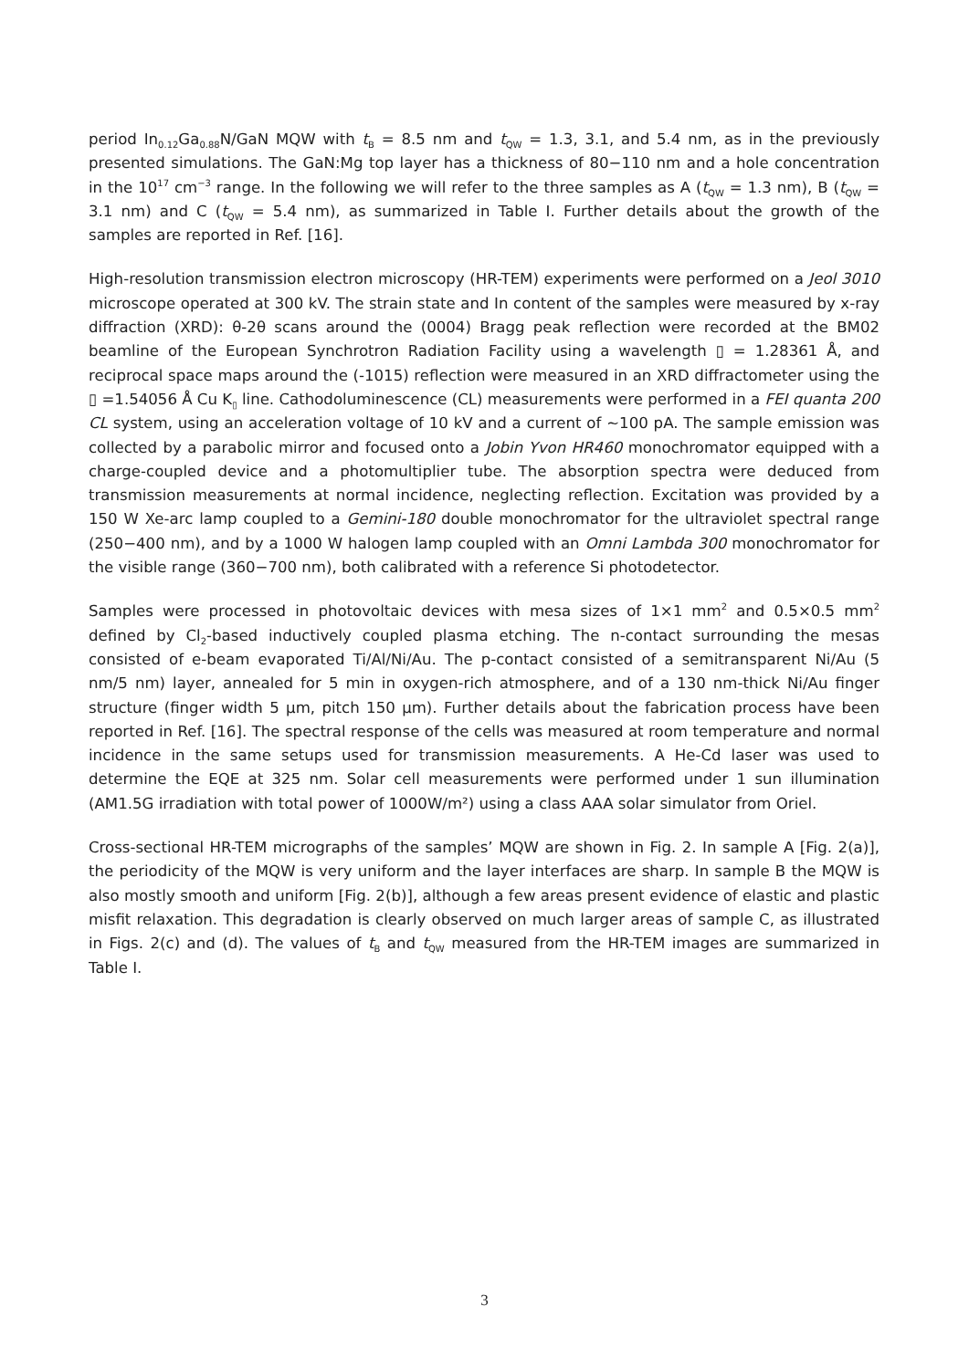period In<sub>0.12</sub>Ga<sub>0.88</sub>N/GaN MQW with t<sub>B</sub> = 8.5 nm and t<sub>QW</sub> = 1.3, 3.1, and 5.4 nm, as in the previously presented simulations. The GaN:Mg top layer has a thickness of 80−110 nm and a hole concentration in the 10<sup>17</sup> cm<sup>−3</sup> range. In the following we will refer to the three samples as A (t<sub>QW</sub> = 1.3 nm), B (t<sub>QW</sub> = 3.1 nm) and C (t<sub>QW</sub> = 5.4 nm), as summarized in Table I. Further details about the growth of the samples are reported in Ref. [16].
High-resolution transmission electron microscopy (HR-TEM) experiments were performed on a Jeol 3010 microscope operated at 300 kV. The strain state and In content of the samples were measured by x-ray diffraction (XRD): θ-2θ scans around the (0004) Bragg peak reflection were recorded at the BM02 beamline of the European Synchrotron Radiation Facility using a wavelength ▯ = 1.28361 Å, and reciprocal space maps around the (-1015) reflection were measured in an XRD diffractometer using the ▯ =1.54056 Å Cu K<sub>▯</sub> line. Cathodoluminescence (CL) measurements were performed in a FEI quanta 200 CL system, using an acceleration voltage of 10 kV and a current of ~100 pA. The sample emission was collected by a parabolic mirror and focused onto a Jobin Yvon HR460 monochromator equipped with a charge-coupled device and a photomultiplier tube. The absorption spectra were deduced from transmission measurements at normal incidence, neglecting reflection. Excitation was provided by a 150 W Xe-arc lamp coupled to a Gemini-180 double monochromator for the ultraviolet spectral range (250−400 nm), and by a 1000 W halogen lamp coupled with an Omni Lambda 300 monochromator for the visible range (360−700 nm), both calibrated with a reference Si photodetector.
Samples were processed in photovoltaic devices with mesa sizes of 1×1 mm<sup>2</sup> and 0.5×0.5 mm<sup>2</sup> defined by Cl<sub>2</sub>-based inductively coupled plasma etching. The n-contact surrounding the mesas consisted of e-beam evaporated Ti/Al/Ni/Au. The p-contact consisted of a semitransparent Ni/Au (5 nm/5 nm) layer, annealed for 5 min in oxygen-rich atmosphere, and of a 130 nm-thick Ni/Au finger structure (finger width 5 µm, pitch 150 µm). Further details about the fabrication process have been reported in Ref. [16]. The spectral response of the cells was measured at room temperature and normal incidence in the same setups used for transmission measurements. A He-Cd laser was used to determine the EQE at 325 nm. Solar cell measurements were performed under 1 sun illumination (AM1.5G irradiation with total power of 1000W/m²) using a class AAA solar simulator from Oriel.
Cross-sectional HR-TEM micrographs of the samples’ MQW are shown in Fig. 2. In sample A [Fig. 2(a)], the periodicity of the MQW is very uniform and the layer interfaces are sharp. In sample B the MQW is also mostly smooth and uniform [Fig. 2(b)], although a few areas present evidence of elastic and plastic misfit relaxation. This degradation is clearly observed on much larger areas of sample C, as illustrated in Figs. 2(c) and (d). The values of t<sub>B</sub> and t<sub>QW</sub> measured from the HR-TEM images are summarized in Table I.
3